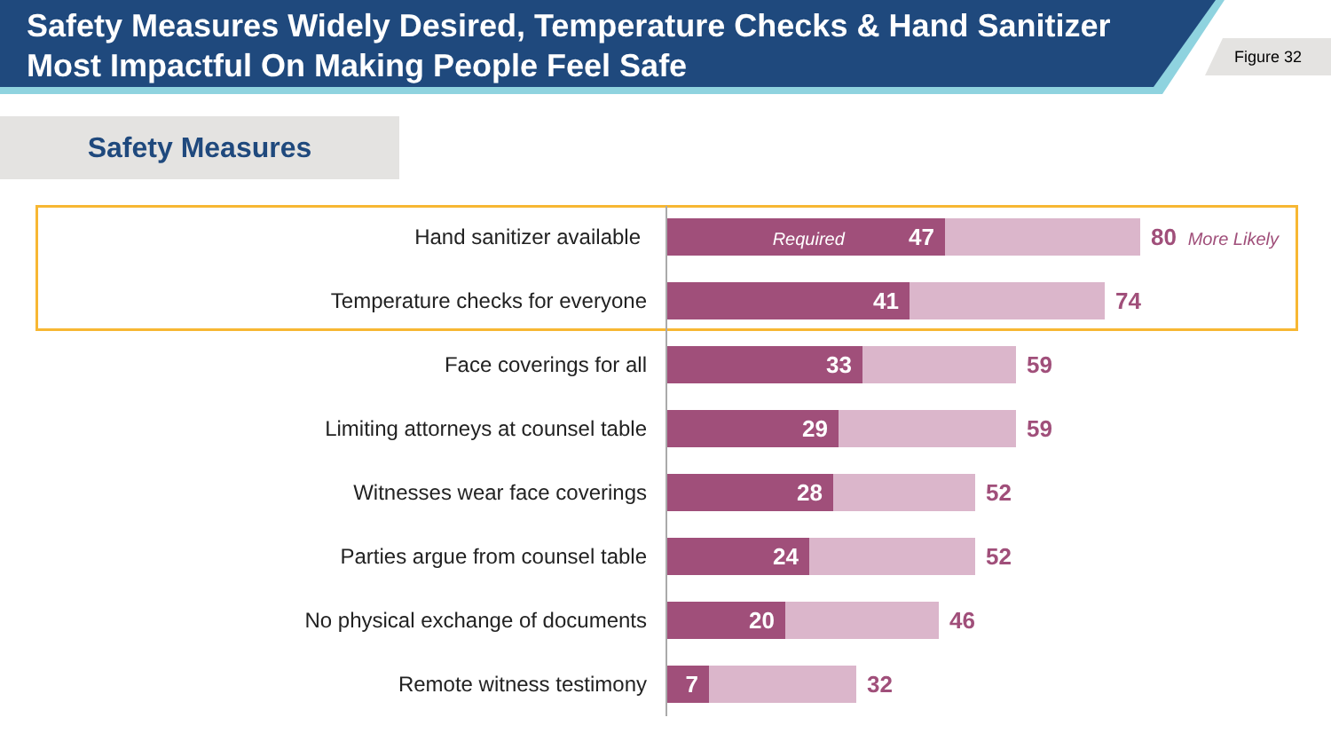Safety Measures Widely Desired, Temperature Checks & Hand Sanitizer Most Impactful On Making People Feel Safe
Figure 32
Safety Measures
Hand sanitizer available
Required 47 80 More Likely
Temperature checks for everyone
41 74
Face coverings for all
33 59
Limiting attorneys at counsel table
29 59
Witnesses wear face coverings
28 52
Parties argue from counsel table
24 52
No physical exchange of documents
20 46
Remote witness testimony
7 32